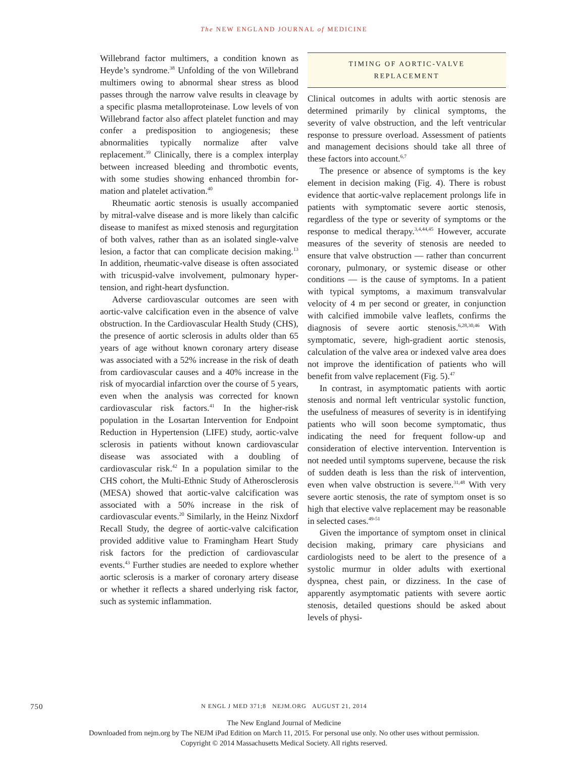The NEW ENGLAND JOURNAL of MEDICINE
Willebrand factor multimers, a condition known as Heyde’s syndrome.<sup>38</sup> Unfolding of the von Willebrand multimers owing to abnormal shear stress as blood passes through the narrow valve results in cleavage by a specific plasma metallo­proteinase. Low levels of von Willebrand factor also affect platelet function and may confer a predisposition to angiogenesis; these abnormali­ties typically normalize after valve replacement.<sup>39</sup> Clinically, there is a complex interplay between increased bleeding and thrombotic events, with some studies showing enhanced thrombin for­mation and platelet activation.<sup>40</sup>
Rheumatic aortic stenosis is usually accom­panied by mitral-valve disease and is more likely than calcific disease to manifest as mixed steno­sis and regurgitation of both valves, rather than as an isolated single-valve lesion, a factor that can complicate decision making.<sup>13</sup> In addition, rheumatic-valve disease is often associated with tricuspid-valve involvement, pulmonary hyper­tension, and right-heart dysfunction.
Adverse cardiovascular outcomes are seen with aortic-valve calcification even in the absence of valve obstruction. In the Cardiovascular Health Study (CHS), the presence of aortic sclerosis in adults older than 65 years of age without known coronary artery disease was associated with a 52% increase in the risk of death from cardio­vascular causes and a 40% increase in the risk of myocardial infarction over the course of 5 years, even when the analysis was corrected for known cardiovascular risk factors.<sup>41</sup> In the higher-risk population in the Losartan Intervention for End­point Reduction in Hypertension (LIFE) study, aortic-valve sclerosis in patients without known cardiovascular disease was associated with a doubling of cardiovascular risk.<sup>42</sup> In a population similar to the CHS cohort, the Multi-Ethnic Study of Atherosclerosis (MESA) showed that aortic-valve calcification was associated with a 50% increase in the risk of cardiovascular events.<sup>20</sup> Similarly, in the Heinz Nixdorf Recall Study, the degree of aortic-valve calcification provided additive value to Framingham Heart Study risk factors for the prediction of cardiovascular events.<sup>43</sup> Further studies are needed to explore whether aortic sclerosis is a marker of coronary artery disease or whether it reflects a shared underlying risk factor, such as systemic inflammation.
TIMING OF AORTIC-VALVE
REPLACEMENT
Clinical outcomes in adults with aortic stenosis are determined primarily by clinical symptoms, the severity of valve obstruction, and the left ven­tricular response to pressure overload. Assessment of patients and management decisions should take all three of these factors into account.<sup>6,7</sup>
The presence or absence of symptoms is the key element in decision making (Fig. 4). There is robust evidence that aortic-valve replacement prolongs life in patients with symptomatic se­vere aortic stenosis, regardless of the type or severity of symptoms or the response to medical therapy.<sup>3,4,44,45</sup> However, accurate measures of the severity of stenosis are needed to ensure that valve obstruction — rather than concurrent coronary, pulmonary, or systemic disease or other conditions — is the cause of symptoms. In a patient with typical symptoms, a maximum transvalvular velocity of 4 m per second or greater, in conjunction with calcified immobile valve leaflets, confirms the diagnosis of severe aortic stenosis.<sup>6,28,30,46</sup> With symptomatic, severe, high-gradient aortic stenosis, calculation of the valve area or indexed valve area does not improve the identification of patients who will benefit from valve replacement (Fig. 5).<sup>47</sup>
In contrast, in asymptomatic patients with aortic stenosis and normal left ventricular sys­tolic function, the usefulness of measures of severity is in identifying patients who will soon become symptomatic, thus indicating the need for frequent follow-up and consideration of elec­tive intervention. Intervention is not needed until symptoms supervene, because the risk of sudden death is less than the risk of intervention, even when valve obstruction is severe.<sup>31,48</sup> With very severe aortic stenosis, the rate of symptom onset is so high that elective valve replacement may be reasonable in selected cases.<sup>49-51</sup>
Given the importance of symptom onset in clinical decision making, primary care physi­cians and cardiologists need to be alert to the presence of a systolic murmur in older adults with exertional dyspnea, chest pain, or dizzi­ness. In the case of apparently asymptomatic patients with severe aortic stenosis, detailed questions should be asked about levels of physi-
750
N ENGL J MED 371;8 NEJM.ORG AUGUST 21, 2014
The New England Journal of Medicine
Downloaded from nejm.org by The NEJM iPad Edition on March 11, 2015. For personal use only. No other uses without permission.
Copyright © 2014 Massachusetts Medical Society. All rights reserved.